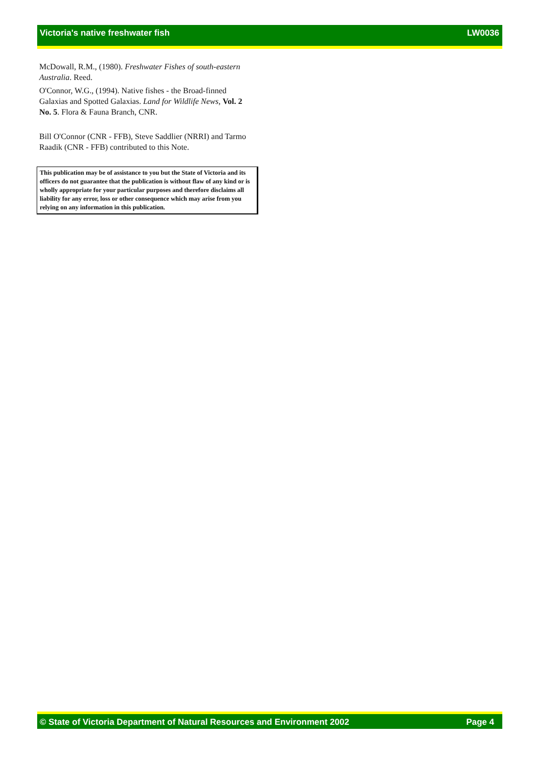Victoria's native freshwater fish LW0036
McDowall, R.M., (1980). Freshwater Fishes of south-eastern Australia. Reed.
O'Connor, W.G., (1994). Native fishes - the Broad-finned Galaxias and Spotted Galaxias. Land for Wildlife News, Vol. 2 No. 5. Flora & Fauna Branch, CNR.
Bill O'Connor (CNR - FFB), Steve Saddlier (NRRI) and Tarmo Raadik (CNR - FFB) contributed to this Note.
This publication may be of assistance to you but the State of Victoria and its officers do not guarantee that the publication is without flaw of any kind or is wholly appropriate for your particular purposes and therefore disclaims all liability for any error, loss or other consequence which may arise from you relying on any information in this publication.
© State of Victoria Department of Natural Resources and Environment 2002 Page 4